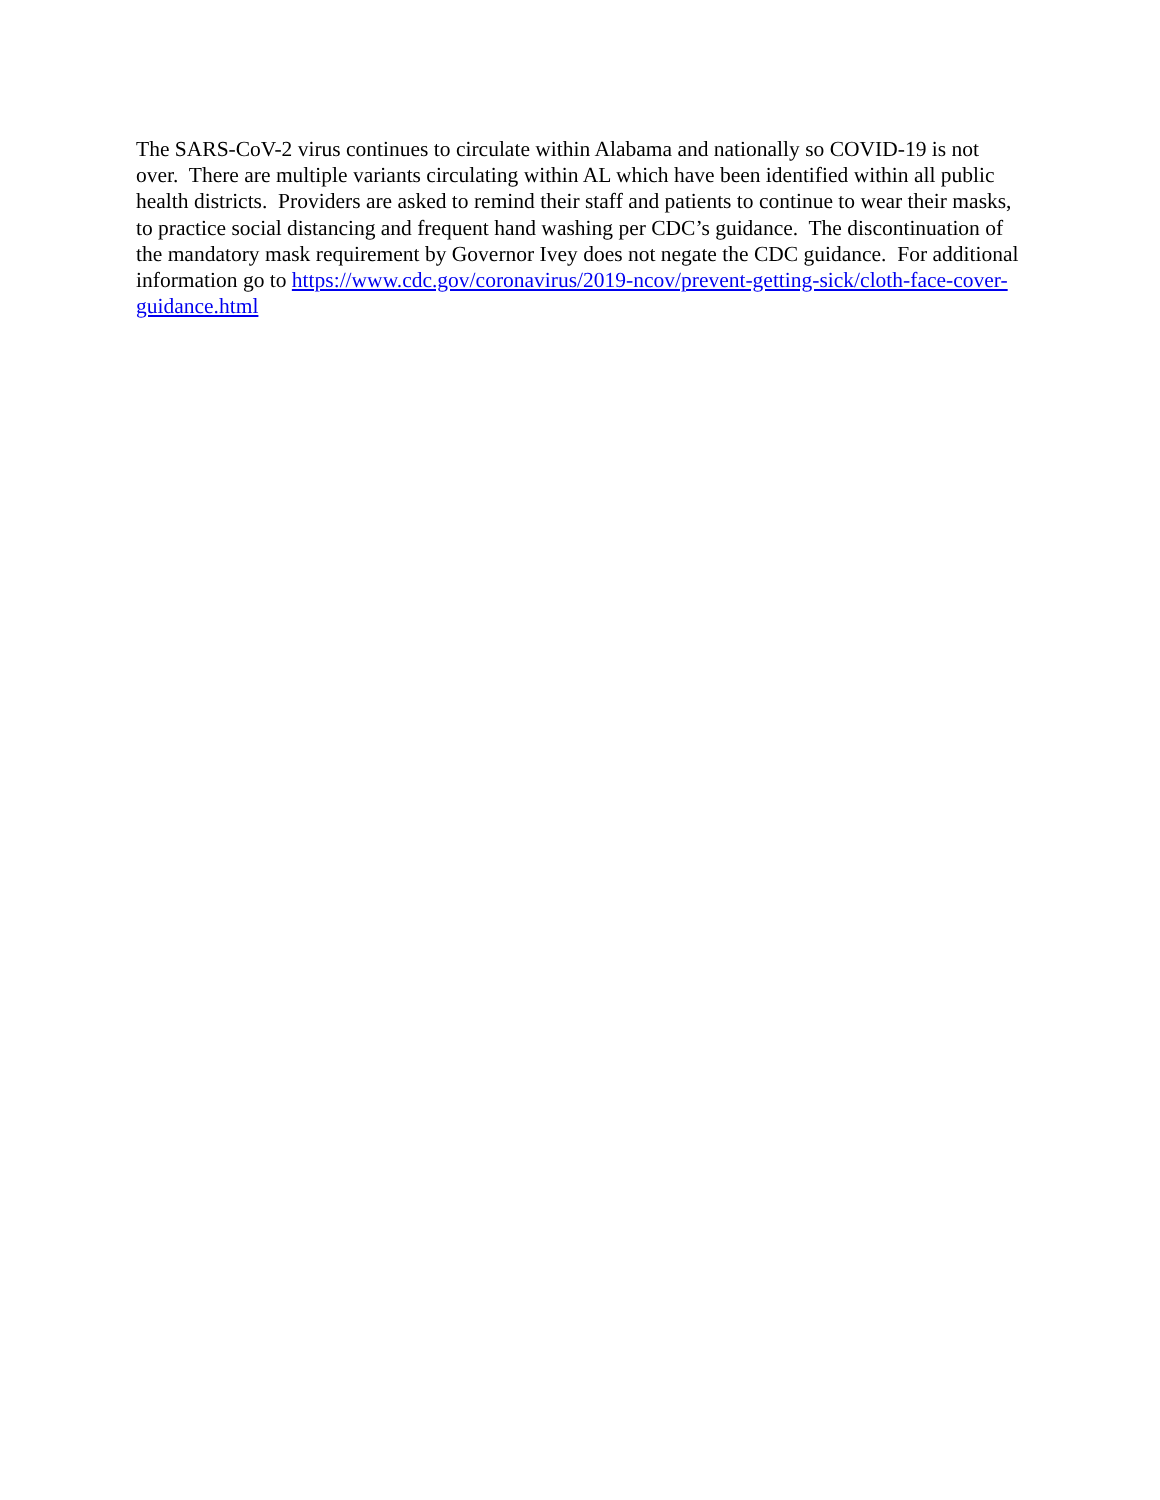The SARS-CoV-2 virus continues to circulate within Alabama and nationally so COVID-19 is not over. There are multiple variants circulating within AL which have been identified within all public health districts. Providers are asked to remind their staff and patients to continue to wear their masks, to practice social distancing and frequent hand washing per CDC’s guidance. The discontinuation of the mandatory mask requirement by Governor Ivey does not negate the CDC guidance. For additional information go to https://www.cdc.gov/coronavirus/2019-ncov/prevent-getting-sick/cloth-face-cover-guidance.html